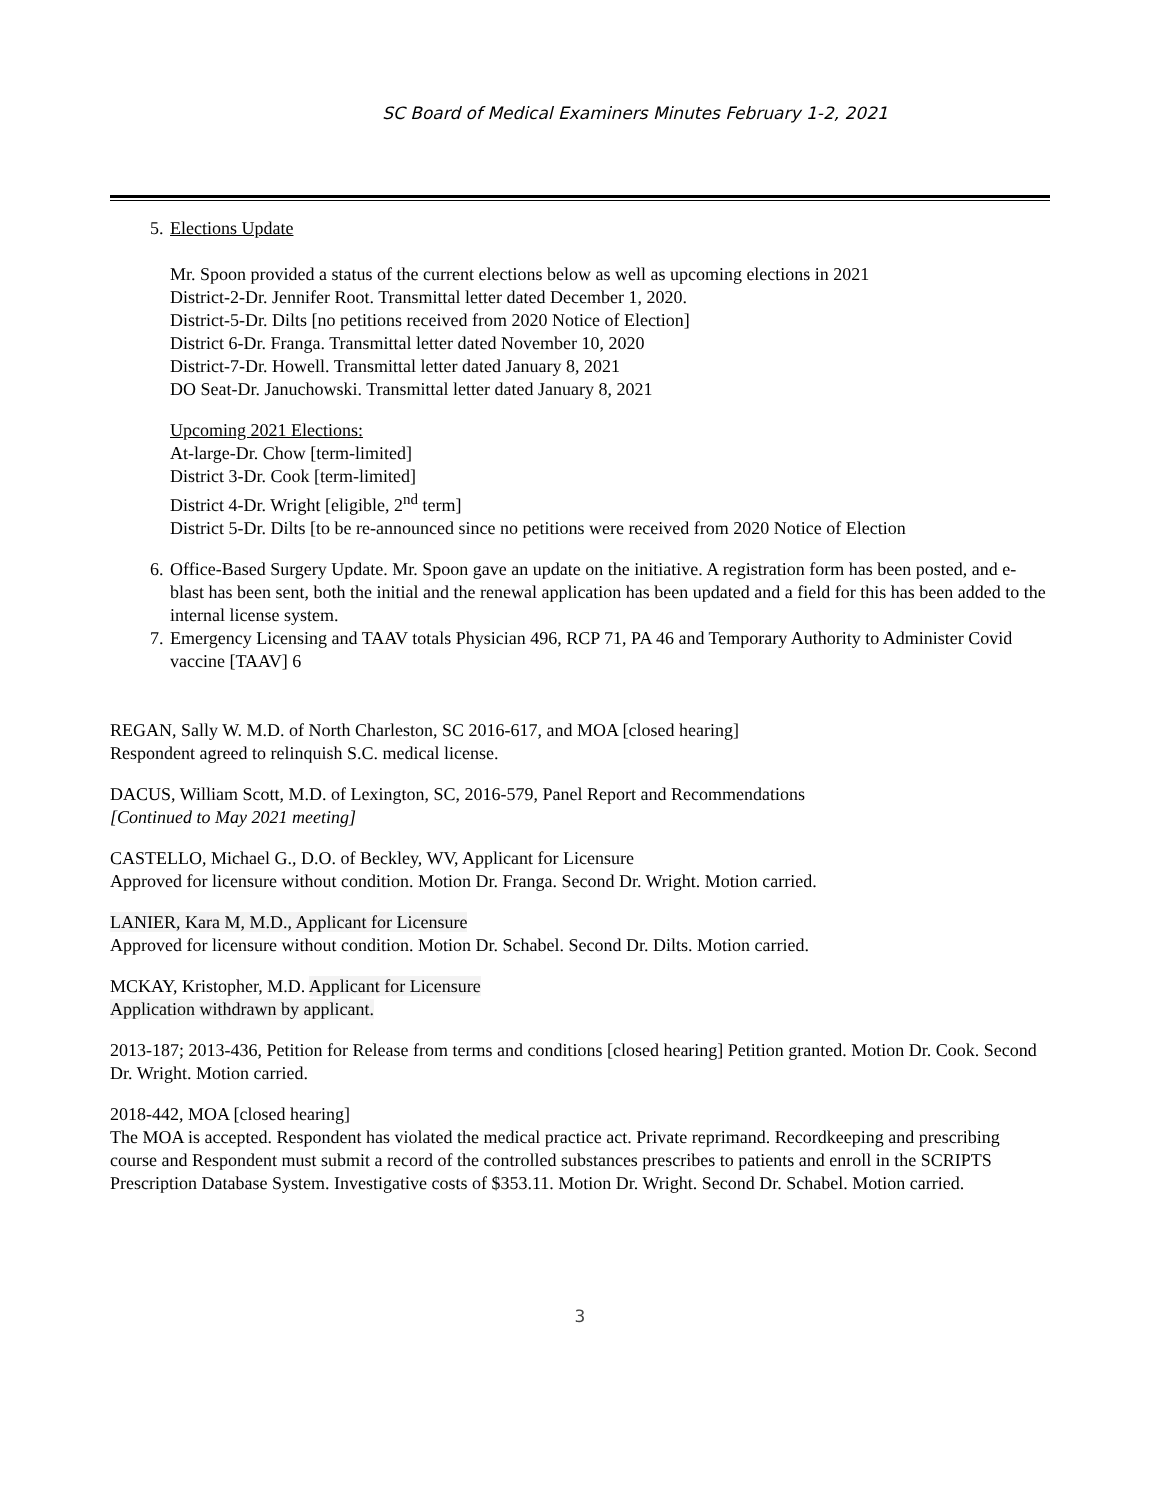SC Board of Medical Examiners Minutes February 1-2, 2021
5. Elections Update
Mr. Spoon provided a status of the current elections below as well as upcoming elections in 2021
District-2-Dr. Jennifer Root. Transmittal letter dated December 1, 2020.
District-5-Dr. Dilts [no petitions received from 2020 Notice of Election]
District 6-Dr. Franga. Transmittal letter dated November 10, 2020
District-7-Dr. Howell. Transmittal letter dated January 8, 2021
DO Seat-Dr. Januchowski. Transmittal letter dated January 8, 2021
Upcoming 2021 Elections:
At-large-Dr. Chow [term-limited]
District 3-Dr. Cook [term-limited]
District 4-Dr. Wright [eligible, 2<sup>nd</sup> term]
District 5-Dr. Dilts [to be re-announced since no petitions were received from 2020 Notice of Election
6. Office-Based Surgery Update. Mr. Spoon gave an update on the initiative. A registration form has been posted, and e-blast has been sent, both the initial and the renewal application has been updated and a field for this has been added to the internal license system.
7. Emergency Licensing and TAAV totals Physician 496, RCP 71, PA 46 and Temporary Authority to Administer Covid vaccine [TAAV] 6
REGAN, Sally W. M.D. of North Charleston, SC 2016-617, and MOA [closed hearing]
Respondent agreed to relinquish S.C. medical license.
DACUS, William Scott, M.D. of Lexington, SC, 2016-579, Panel Report and Recommendations
[Continued to May 2021 meeting]
CASTELLO, Michael G., D.O. of Beckley, WV, Applicant for Licensure
Approved for licensure without condition. Motion Dr. Franga. Second Dr. Wright. Motion carried.
LANIER, Kara M, M.D., Applicant for Licensure
Approved for licensure without condition. Motion Dr. Schabel. Second Dr. Dilts. Motion carried.
MCKAY, Kristopher, M.D. Applicant for Licensure
Application withdrawn by applicant.
2013-187; 2013-436, Petition for Release from terms and conditions [closed hearing] Petition granted. Motion Dr. Cook. Second Dr. Wright. Motion carried.
2018-442, MOA [closed hearing]
The MOA is accepted. Respondent has violated the medical practice act. Private reprimand. Recordkeeping and prescribing course and Respondent must submit a record of the controlled substances prescribes to patients and enroll in the SCRIPTS Prescription Database System. Investigative costs of $353.11. Motion Dr. Wright. Second Dr. Schabel. Motion carried.
3